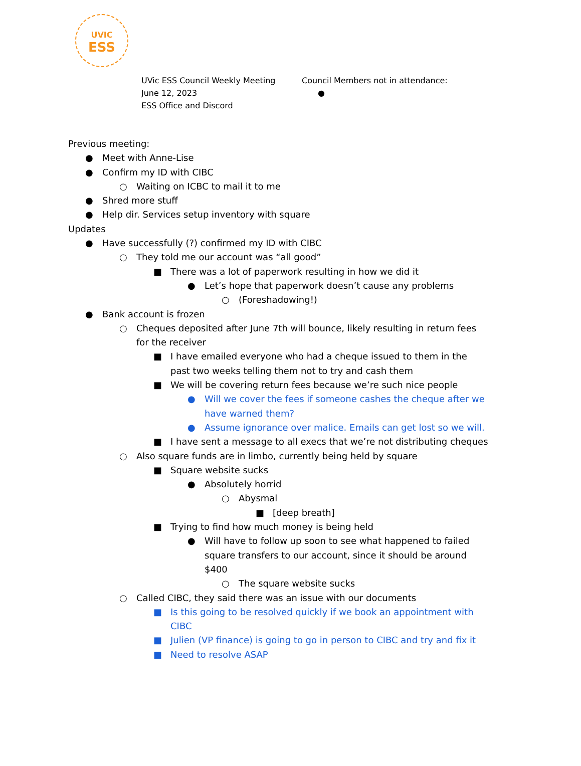UVIC
ESS
UVic ESS Council Weekly Meeting
June 12, 2023
ESS Office and Discord
Council Members not in attendance:
●
Previous meeting:
● Meet with Anne-Lise
● Confirm my ID with CIBC
○ Waiting on ICBC to mail it to me
● Shred more stuff
● Help dir. Services setup inventory with square
Updates
● Have successfully (?) confirmed my ID with CIBC
○ They told me our account was “all good”
■ There was a lot of paperwork resulting in how we did it
● Let’s hope that paperwork doesn’t cause any problems
○ (Foreshadowing!)
● Bank account is frozen
○ Cheques deposited after June 7th will bounce, likely resulting in return fees for the receiver
■ I have emailed everyone who had a cheque issued to them in the past two weeks telling them not to try and cash them
■ We will be covering return fees because we’re such nice people
● Will we cover the fees if someone cashes the cheque after we have warned them?
● Assume ignorance over malice. Emails can get lost so we will.
■ I have sent a message to all execs that we’re not distributing cheques
○ Also square funds are in limbo, currently being held by square
■ Square website sucks
● Absolutely horrid
○ Abysmal
■ [deep breath]
■ Trying to find how much money is being held
● Will have to follow up soon to see what happened to failed square transfers to our account, since it should be around $400
○ The square website sucks
○ Called CIBC, they said there was an issue with our documents
■ Is this going to be resolved quickly if we book an appointment with CIBC
■ Julien (VP finance) is going to go in person to CIBC and try and fix it
■ Need to resolve ASAP